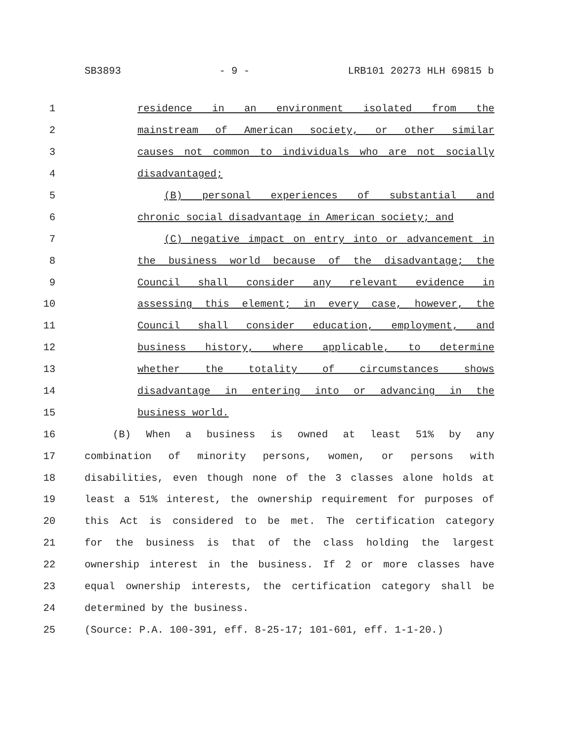SB3893 - 9 - LRB101 20273 HLH 69815 b
1 residence in an environment isolated from the
2 mainstream of American society, or other similar
3 causes not common to individuals who are not socially
4 disadvantaged;
5 (B) personal experiences of substantial and
6 chronic social disadvantage in American society; and
7 (C) negative impact on entry into or advancement in
8 the business world because of the disadvantage; the
9 Council shall consider any relevant evidence in
10 assessing this element; in every case, however, the
11 Council shall consider education, employment, and
12 business history, where applicable, to determine
13 whether the totality of circumstances shows
14 disadvantage in entering into or advancing in the
15 business world.
16 (B) When a business is owned at least 51% by any
17 combination of minority persons, women, or persons with
18 disabilities, even though none of the 3 classes alone holds at
19 least a 51% interest, the ownership requirement for purposes of
20 this Act is considered to be met. The certification category
21 for the business is that of the class holding the largest
22 ownership interest in the business. If 2 or more classes have
23 equal ownership interests, the certification category shall be
24 determined by the business.
25 (Source: P.A. 100-391, eff. 8-25-17; 101-601, eff. 1-1-20.)